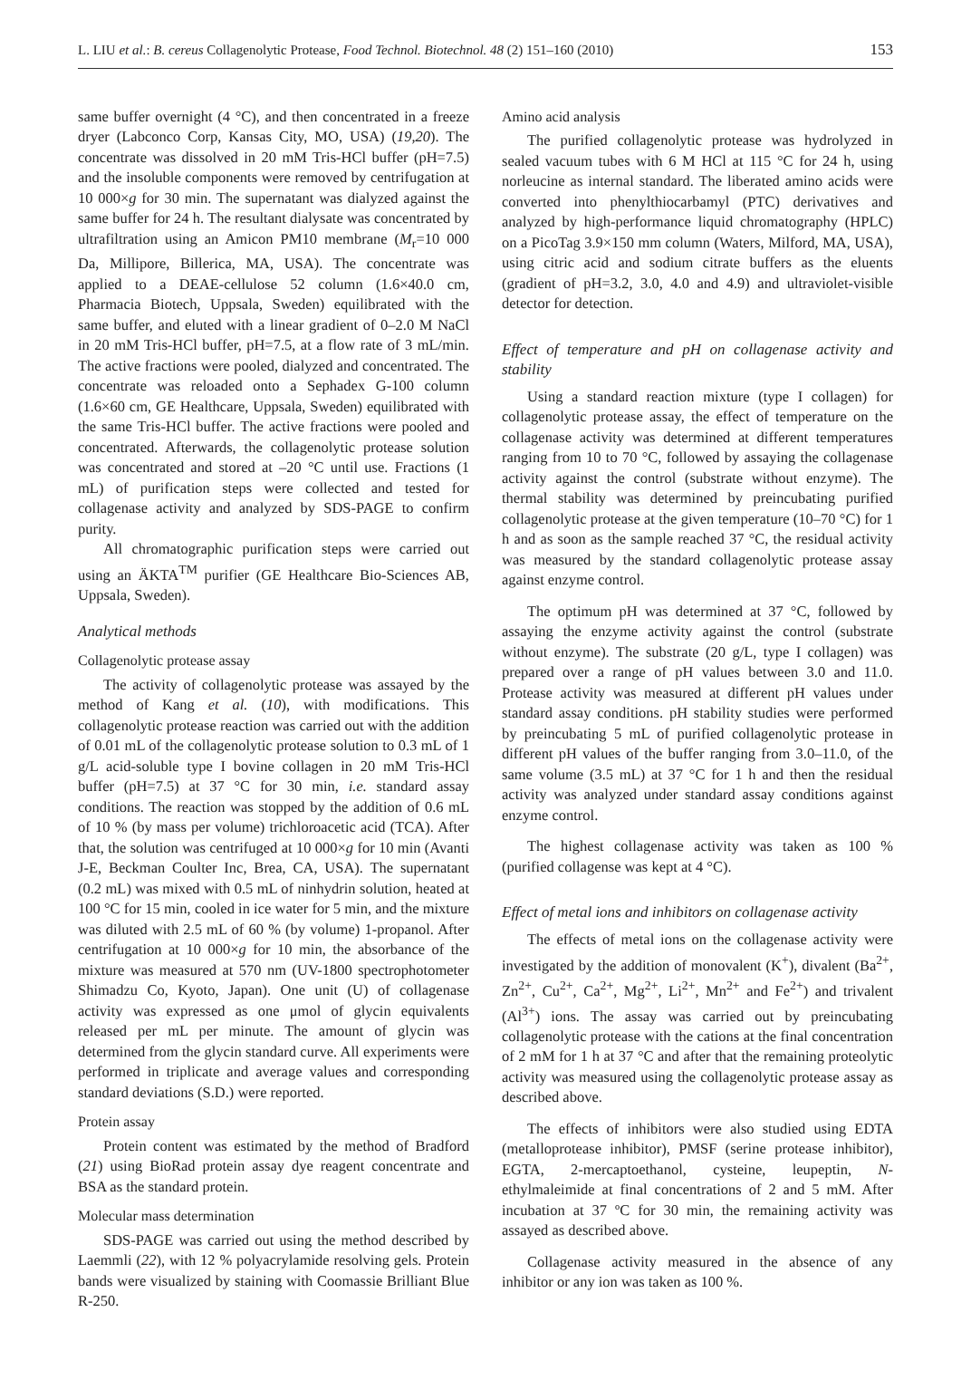L. LIU et al.: B. cereus Collagenolytic Protease, Food Technol. Biotechnol. 48 (2) 151–160 (2010) 153
same buffer overnight (4 °C), and then concentrated in a freeze dryer (Labconco Corp, Kansas City, MO, USA) (19,20). The concentrate was dissolved in 20 mM Tris-HCl buffer (pH=7.5) and the insoluble components were removed by centrifugation at 10 000×g for 30 min. The supernatant was dialyzed against the same buffer for 24 h. The resultant dialysate was concentrated by ultrafiltration using an Amicon PM10 membrane (M<sub>r</sub>=10 000 Da, Millipore, Billerica, MA, USA). The concentrate was applied to a DEAE-cellulose 52 column (1.6×40.0 cm, Pharmacia Biotech, Uppsala, Sweden) equilibrated with the same buffer, and eluted with a linear gradient of 0–2.0 M NaCl in 20 mM Tris-HCl buffer, pH=7.5, at a flow rate of 3 mL/min. The active fractions were pooled, dialyzed and concentrated. The concentrate was reloaded onto a Sephadex G-100 column (1.6×60 cm, GE Healthcare, Uppsala, Sweden) equilibrated with the same Tris-HCl buffer. The active fractions were pooled and concentrated. Afterwards, the collagenolytic protease solution was concentrated and stored at –20 °C until use. Fractions (1 mL) of purification steps were collected and tested for collagenase activity and analyzed by SDS-PAGE to confirm purity.
All chromatographic purification steps were carried out using an ÄKTA<sup>TM</sup> purifier (GE Healthcare Bio-Sciences AB, Uppsala, Sweden).
Analytical methods
Collagenolytic protease assay
The activity of collagenolytic protease was assayed by the method of Kang et al. (10), with modifications. This collagenolytic protease reaction was carried out with the addition of 0.01 mL of the collagenolytic protease solution to 0.3 mL of 1 g/L acid-soluble type I bovine collagen in 20 mM Tris-HCl buffer (pH=7.5) at 37 °C for 30 min, i.e. standard assay conditions. The reaction was stopped by the addition of 0.6 mL of 10 % (by mass per volume) trichloroacetic acid (TCA). After that, the solution was centrifuged at 10 000×g for 10 min (Avanti J-E, Beckman Coulter Inc, Brea, CA, USA). The supernatant (0.2 mL) was mixed with 0.5 mL of ninhydrin solution, heated at 100 °C for 15 min, cooled in ice water for 5 min, and the mixture was diluted with 2.5 mL of 60 % (by volume) 1-propanol. After centrifugation at 10 000×g for 10 min, the absorbance of the mixture was measured at 570 nm (UV-1800 spectrophotometer Shimadzu Co, Kyoto, Japan). One unit (U) of collagenase activity was expressed as one μmol of glycin equivalents released per mL per minute. The amount of glycin was determined from the glycin standard curve. All experiments were performed in triplicate and average values and corresponding standard deviations (S.D.) were reported.
Protein assay
Protein content was estimated by the method of Bradford (21) using BioRad protein assay dye reagent concentrate and BSA as the standard protein.
Molecular mass determination
SDS-PAGE was carried out using the method described by Laemmli (22), with 12 % polyacrylamide resolving gels. Protein bands were visualized by staining with Coomassie Brilliant Blue R-250.
Amino acid analysis
The purified collagenolytic protease was hydrolyzed in sealed vacuum tubes with 6 M HCl at 115 °C for 24 h, using norleucine as internal standard. The liberated amino acids were converted into phenylthiocarbamyl (PTC) derivatives and analyzed by high-performance liquid chromatography (HPLC) on a PicoTag 3.9×150 mm column (Waters, Milford, MA, USA), using citric acid and sodium citrate buffers as the eluents (gradient of pH=3.2, 3.0, 4.0 and 4.9) and ultraviolet-visible detector for detection.
Effect of temperature and pH on collagenase activity and stability
Using a standard reaction mixture (type I collagen) for collagenolytic protease assay, the effect of temperature on the collagenase activity was determined at different temperatures ranging from 10 to 70 °C, followed by assaying the collagenase activity against the control (substrate without enzyme). The thermal stability was determined by preincubating purified collagenolytic protease at the given temperature (10–70 °C) for 1 h and as soon as the sample reached 37 °C, the residual activity was measured by the standard collagenolytic protease assay against enzyme control.
The optimum pH was determined at 37 °C, followed by assaying the enzyme activity against the control (substrate without enzyme). The substrate (20 g/L, type I collagen) was prepared over a range of pH values between 3.0 and 11.0. Protease activity was measured at different pH values under standard assay conditions. pH stability studies were performed by preincubating 5 mL of purified collagenolytic protease in different pH values of the buffer ranging from 3.0–11.0, of the same volume (3.5 mL) at 37 °C for 1 h and then the residual activity was analyzed under standard assay conditions against enzyme control.
The highest collagenase activity was taken as 100 % (purified collagense was kept at 4 °C).
Effect of metal ions and inhibitors on collagenase activity
The effects of metal ions on the collagenase activity were investigated by the addition of monovalent (K<sup>+</sup>), divalent (Ba<sup>2+</sup>, Zn<sup>2+</sup>, Cu<sup>2+</sup>, Ca<sup>2+</sup>, Mg<sup>2+</sup>, Li<sup>2+</sup>, Mn<sup>2+</sup> and Fe<sup>2+</sup>) and trivalent (Al<sup>3+</sup>) ions. The assay was carried out by preincubating collagenolytic protease with the cations at the final concentration of 2 mM for 1 h at 37 °C and after that the remaining proteolytic activity was measured using the collagenolytic protease assay as described above.
The effects of inhibitors were also studied using EDTA (metalloprotease inhibitor), PMSF (serine protease inhibitor), EGTA, 2-mercaptoethanol, cysteine, leupeptin, N-ethylmaleimide at final concentrations of 2 and 5 mM. After incubation at 37 ºC for 30 min, the remaining activity was assayed as described above.
Collagenase activity measured in the absence of any inhibitor or any ion was taken as 100 %.